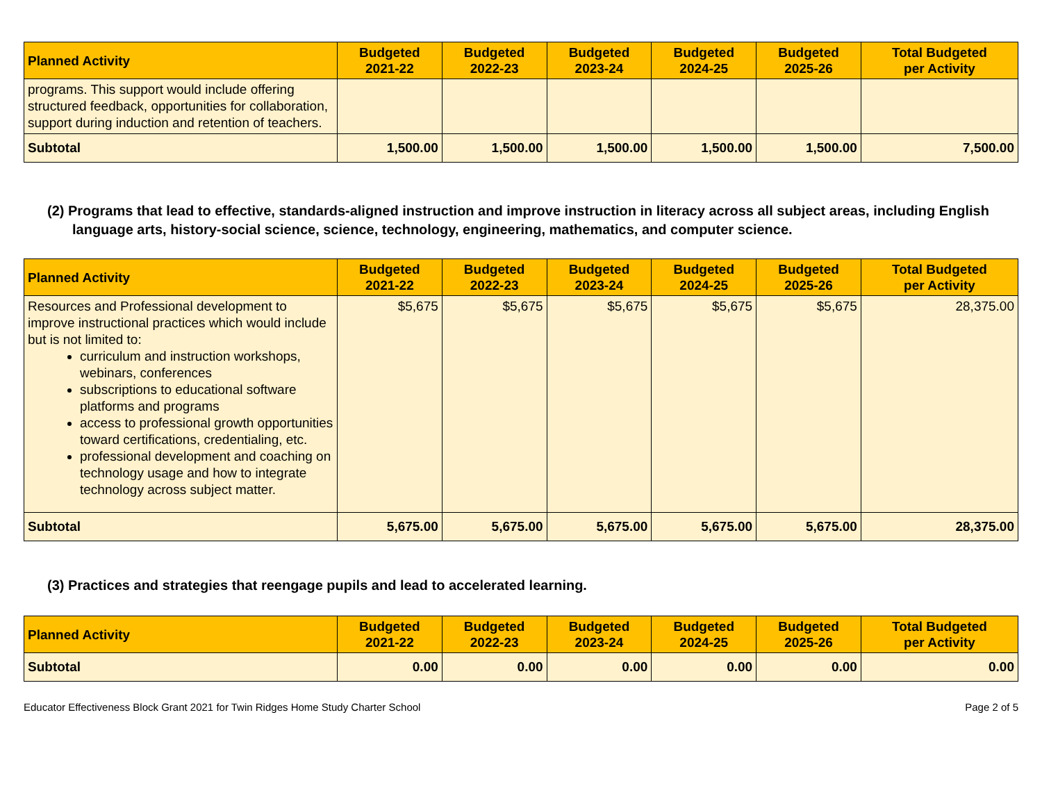| Planned Activity | Budgeted 2021-22 | Budgeted 2022-23 | Budgeted 2023-24 | Budgeted 2024-25 | Budgeted 2025-26 | Total Budgeted per Activity |
| --- | --- | --- | --- | --- | --- | --- |
| programs. This support would include offering structured feedback, opportunities for collaboration, support during induction and retention of teachers. | | | | | | |
| Subtotal | 1,500.00 | 1,500.00 | 1,500.00 | 1,500.00 | 1,500.00 | 7,500.00 |
(2) Programs that lead to effective, standards-aligned instruction and improve instruction in literacy across all subject areas, including English language arts, history-social science, science, technology, engineering, mathematics, and computer science.
| Planned Activity | Budgeted 2021-22 | Budgeted 2022-23 | Budgeted 2023-24 | Budgeted 2024-25 | Budgeted 2025-26 | Total Budgeted per Activity |
| --- | --- | --- | --- | --- | --- | --- |
| Resources and Professional development to improve instructional practices which would include but is not limited to: curriculum and instruction workshops, webinars, conferences subscriptions to educational software platforms and programs access to professional growth opportunities toward certifications, credentialing, etc. professional development and coaching on technology usage and how to integrate technology across subject matter. | $5,675 | $5,675 | $5,675 | $5,675 | $5,675 | 28,375.00 |
| Subtotal | 5,675.00 | 5,675.00 | 5,675.00 | 5,675.00 | 5,675.00 | 28,375.00 |
(3) Practices and strategies that reengage pupils and lead to accelerated learning.
| Planned Activity | Budgeted 2021-22 | Budgeted 2022-23 | Budgeted 2023-24 | Budgeted 2024-25 | Budgeted 2025-26 | Total Budgeted per Activity |
| --- | --- | --- | --- | --- | --- | --- |
| Subtotal | 0.00 | 0.00 | 0.00 | 0.00 | 0.00 | 0.00 |
Educator Effectiveness Block Grant 2021 for Twin Ridges Home Study Charter School Page 2 of 5